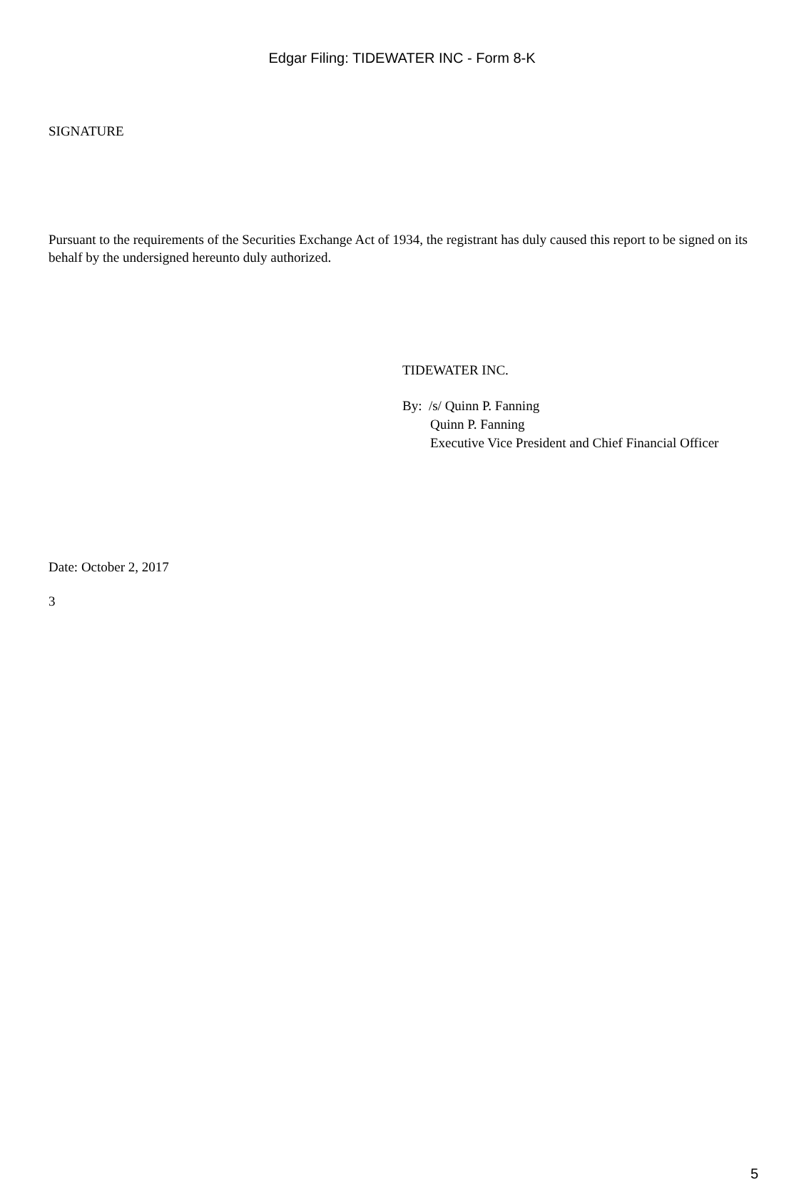Edgar Filing: TIDEWATER INC - Form 8-K
SIGNATURE
Pursuant to the requirements of the Securities Exchange Act of 1934, the registrant has duly caused this report to be signed on its behalf by the undersigned hereunto duly authorized.
TIDEWATER INC.
By: /s/ Quinn P. Fanning
Quinn P. Fanning
Executive Vice President and Chief Financial Officer
Date: October 2, 2017
3
5